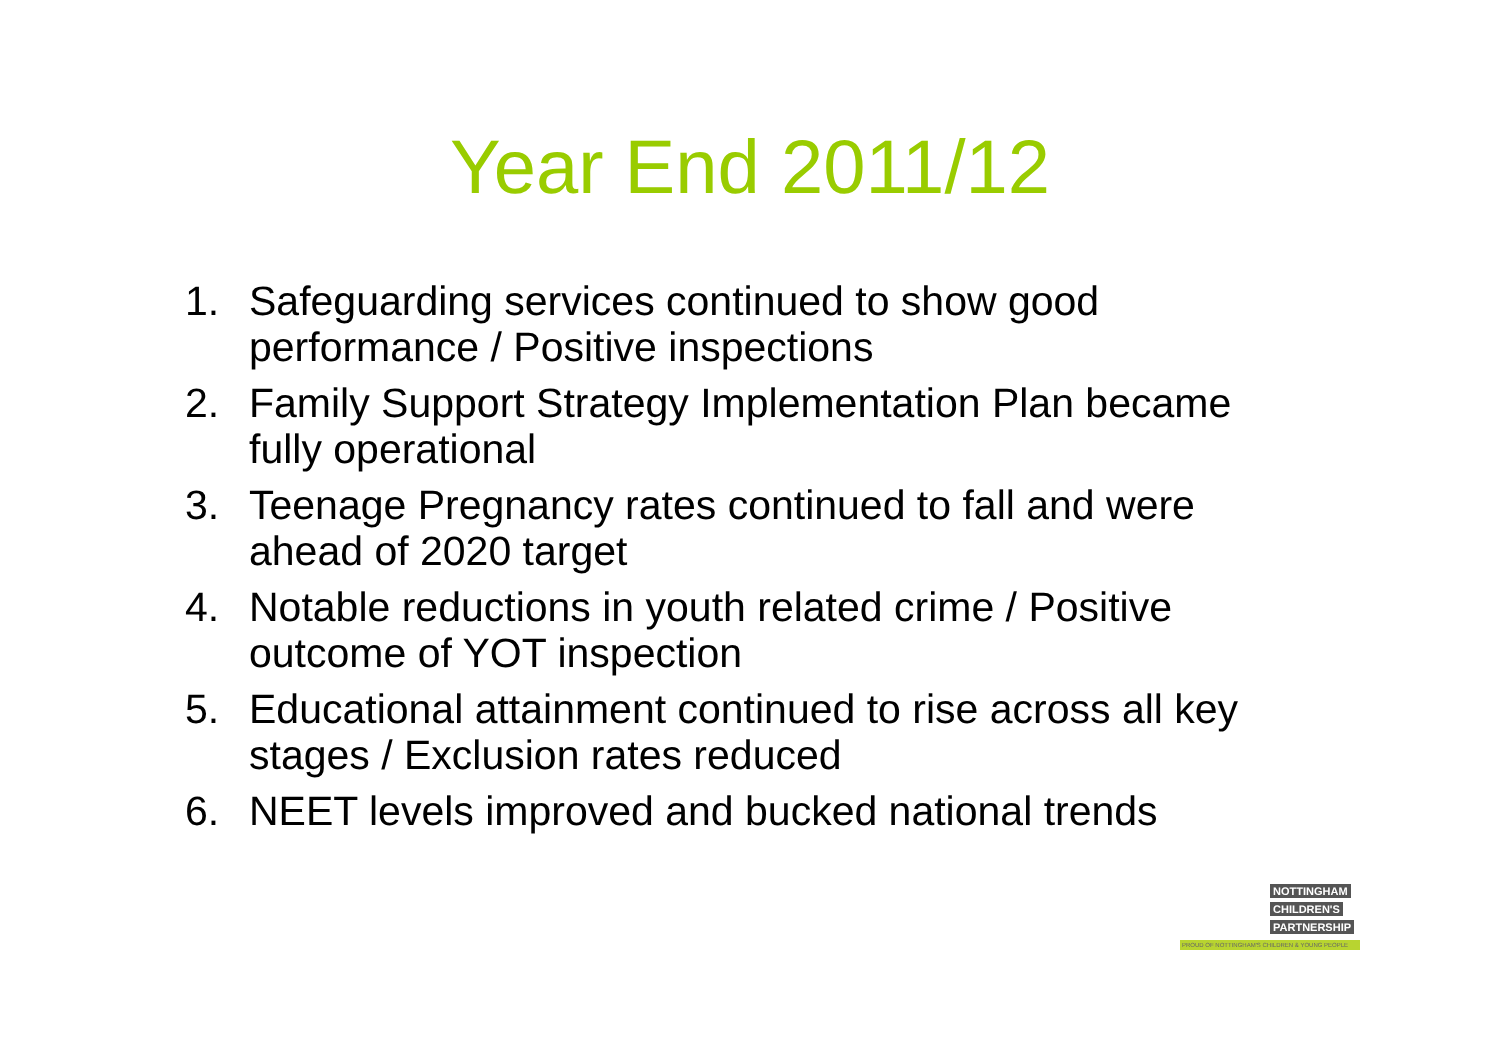Year End 2011/12
1. Safeguarding services continued to show good performance / Positive inspections
2. Family Support Strategy Implementation Plan became fully operational
3. Teenage Pregnancy rates continued to fall and were ahead of 2020 target
4. Notable reductions in youth related crime / Positive outcome of YOT inspection
5. Educational attainment continued to rise across all key stages / Exclusion rates reduced
6. NEET levels improved and bucked national trends
NOTTINGHAM
CHILDREN'S
PARTNERSHIP
PROUD OF NOTTINGHAM'S CHILDREN & YOUNG PEOPLE